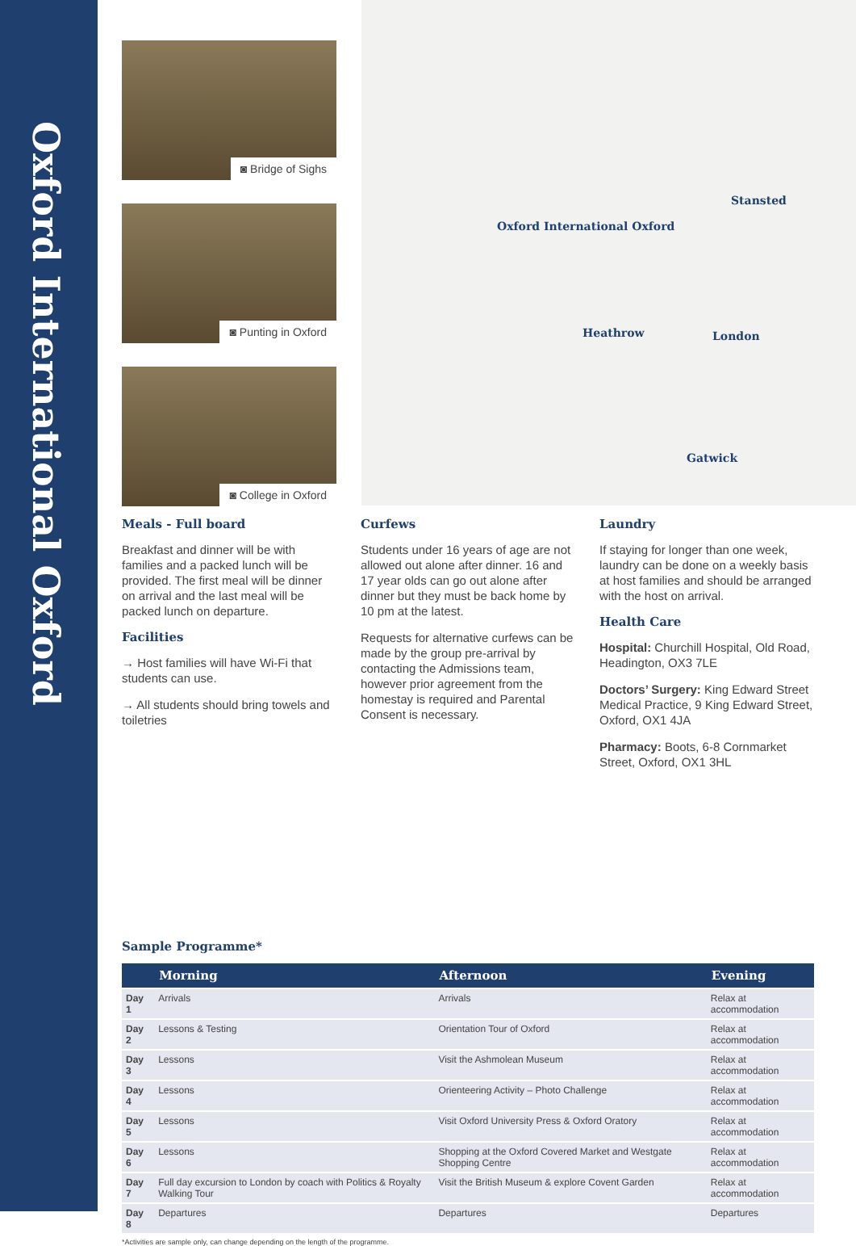Oxford International Oxford
◙ Bridge of Sighs
◙ Punting in Oxford
◙ College in Oxford
Oxford International Oxford
Stansted
Heathrow London
Gatwick
Meals - Full board
Breakfast and dinner will be with families and a packed lunch will be provided. The first meal will be dinner on arrival and the last meal will be packed lunch on departure.
Facilities
→ Host families will have Wi-Fi that students can use.
→ All students should bring towels and toiletries
Curfews
Students under 16 years of age are not allowed out alone after dinner. 16 and 17 year olds can go out alone after dinner but they must be back home by 10 pm at the latest.
Requests for alternative curfews can be made by the group pre-arrival by contacting the Admissions team, however prior agreement from the homestay is required and Parental Consent is necessary.
Laundry
If staying for longer than one week, laundry can be done on a weekly basis at host families and should be arranged with the host on arrival.
Health Care
Hospital: Churchill Hospital, Old Road, Headington, OX3 7LE
Doctors’ Surgery: King Edward Street Medical Practice, 9 King Edward Street, Oxford, OX1 4JA
Pharmacy: Boots, 6-8 Cornmarket Street, Oxford, OX1 3HL
Sample Programme*
| | Morning | Afternoon | Evening |
| --- | --- | --- | --- |
| Day 1 | Arrivals | Arrivals | Relax at accommodation |
| Day 2 | Lessons & Testing | Orientation Tour of Oxford | Relax at accommodation |
| Day 3 | Lessons | Visit the Ashmolean Museum | Relax at accommodation |
| Day 4 | Lessons | Orienteering Activity – Photo Challenge | Relax at accommodation |
| Day 5 | Lessons | Visit Oxford University Press & Oxford Oratory | Relax at accommodation |
| Day 6 | Lessons | Shopping at the Oxford Covered Market and Westgate Shopping Centre | Relax at accommodation |
| Day 7 | Full day excursion to London by coach with Politics & Royalty Walking Tour | Visit the British Museum & explore Covent Garden | Relax at accommodation |
| Day 8 | Departures | Departures | Departures |
*Activities are sample only, can change depending on the length of the programme.